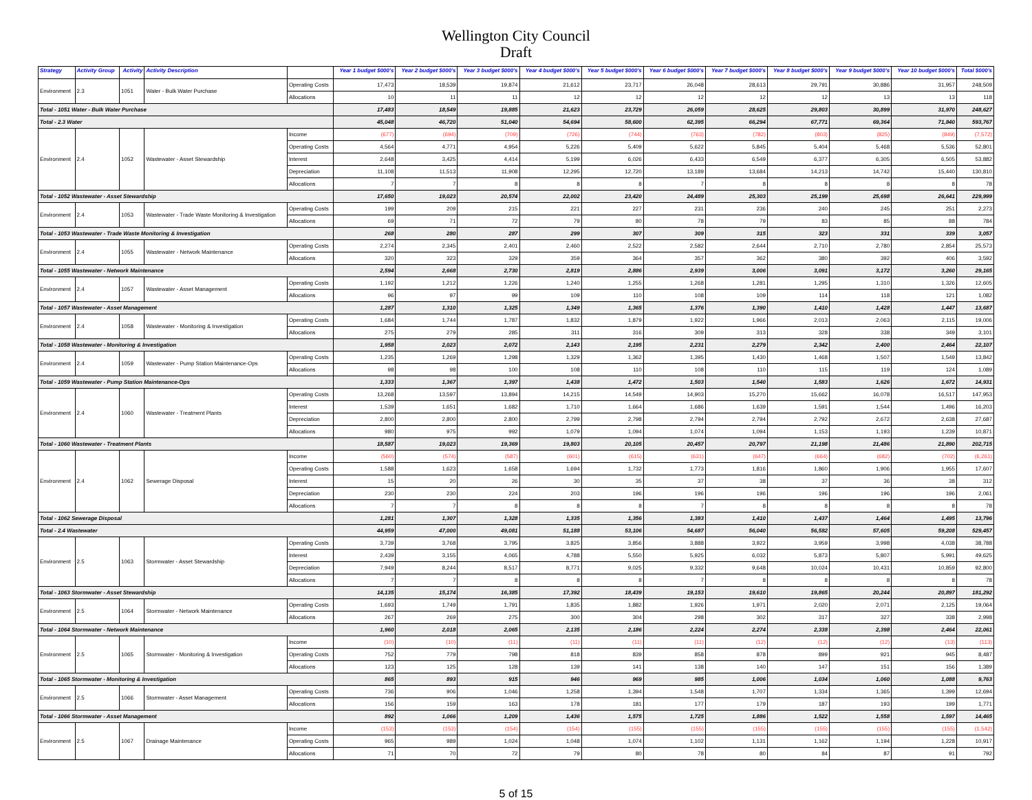Wellington City Council
Draft
| Strategy | Activity Group | Activity | Activity Description | | Year 1 budget $000's | Year 2 budget $000's | Year 3 budget $000's | Year 4 budget $000's | Year 5 budget $000's | Year 6 budget $000's | Year 7 budget $000's | Year 8 budget $000's | Year 9 budget $000's | Year 10 budget $000's | Total $000's |
| --- | --- | --- | --- | --- | --- | --- | --- | --- | --- | --- | --- | --- | --- | --- | --- |
| Environment | 2.3 | 1051 | Water - Bulk Water Purchase | Operating Costs | 17,473 | 18,539 | 19,874 | 21,612 | 23,717 | 26,048 | 28,613 | 29,791 | 30,886 | 31,957 | 248,509 |
| | | | | Allocations | 10 | 11 | 11 | 12 | 12 | 12 | 12 | 12 | 13 | 13 | 118 |
| Total - 1051 Water - Bulk Water Purchase | | | | | 17,483 | 18,549 | 19,885 | 21,623 | 23,729 | 26,059 | 28,625 | 29,803 | 30,899 | 31,970 | 248,627 |
| Total - 2.3 Water | | | | | 45,048 | 46,720 | 51,040 | 54,694 | 58,600 | 62,395 | 66,294 | 67,771 | 69,364 | 71,840 | 593,767 |
| Environment | 2.4 | 1052 | Wastewater - Asset Stewardship | Income | (677) | (694) | (709) | (726) | (744) | (763) | (782) | (803) | (825) | (849) | (7,572) |
| | | | | Operating Costs | 4,564 | 4,771 | 4,954 | 5,226 | 5,409 | 5,622 | 5,845 | 5,404 | 5,468 | 5,536 | 52,801 |
| | | | | Interest | 2,648 | 3,425 | 4,414 | 5,199 | 6,026 | 6,433 | 6,549 | 6,377 | 6,305 | 6,505 | 53,882 |
| | | | | Depreciation | 11,108 | 11,513 | 11,908 | 12,295 | 12,720 | 13,189 | 13,684 | 14,213 | 14,742 | 15,440 | 130,810 |
| | | | | Allocations | 7 | 7 | 8 | 8 | 8 | 7 | 8 | 8 | 8 | 8 | 78 |
| Total - 1052 Wastewater - Asset Stewardship | | | | | 17,650 | 19,023 | 20,574 | 22,002 | 23,420 | 24,489 | 25,303 | 25,199 | 25,698 | 26,641 | 229,999 |
| Environment | 2.4 | 1053 | Wastewater - Trade Waste Monitoring & Investigation | Operating Costs | 199 | 209 | 215 | 221 | 227 | 231 | 236 | 240 | 245 | 251 | 2,273 |
| | | | | Allocations | 69 | 71 | 72 | 79 | 80 | 78 | 79 | 83 | 85 | 88 | 784 |
| Total - 1053 Wastewater - Trade Waste Monitoring & Investigation | | | | | 268 | 280 | 287 | 299 | 307 | 309 | 315 | 323 | 331 | 339 | 3,057 |
| Environment | 2.4 | 1055 | Wastewater - Network Maintenance | Operating Costs | 2,274 | 2,345 | 2,401 | 2,460 | 2,522 | 2,582 | 2,644 | 2,710 | 2,780 | 2,854 | 25,573 |
| | | | | Allocations | 320 | 323 | 329 | 359 | 364 | 357 | 362 | 380 | 392 | 406 | 3,592 |
| Total - 1055 Wastewater - Network Maintenance | | | | | 2,594 | 2,668 | 2,730 | 2,819 | 2,886 | 2,939 | 3,006 | 3,091 | 3,172 | 3,260 | 29,165 |
| Environment | 2.4 | 1057 | Wastewater - Asset Management | Operating Costs | 1,192 | 1,212 | 1,226 | 1,240 | 1,255 | 1,268 | 1,281 | 1,295 | 1,310 | 1,326 | 12,605 |
| | | | | Allocations | 96 | 97 | 99 | 109 | 110 | 108 | 109 | 114 | 118 | 121 | 1,082 |
| Total - 1057 Wastewater - Asset Management | | | | | 1,287 | 1,310 | 1,325 | 1,349 | 1,365 | 1,376 | 1,390 | 1,410 | 1,428 | 1,447 | 13,687 |
| Environment | 2.4 | 1058 | Wastewater - Monitoring & Investigation | Operating Costs | 1,684 | 1,744 | 1,787 | 1,832 | 1,879 | 1,922 | 1,966 | 2,013 | 2,063 | 2,115 | 19,006 |
| | | | | Allocations | 275 | 279 | 285 | 311 | 316 | 309 | 313 | 328 | 338 | 349 | 3,101 |
| Total - 1058 Wastewater - Monitoring & Investigation | | | | | 1,958 | 2,023 | 2,072 | 2,143 | 2,195 | 2,231 | 2,279 | 2,342 | 2,400 | 2,464 | 22,107 |
| Environment | 2.4 | 1059 | Wastewater - Pump Station Maintenance-Ops | Operating Costs | 1,235 | 1,269 | 1,298 | 1,329 | 1,362 | 1,395 | 1,430 | 1,468 | 1,507 | 1,549 | 13,842 |
| | | | | Allocations | 98 | 98 | 100 | 108 | 110 | 108 | 110 | 115 | 119 | 124 | 1,089 |
| Total - 1059 Wastewater - Pump Station Maintenance-Ops | | | | | 1,333 | 1,367 | 1,397 | 1,438 | 1,472 | 1,503 | 1,540 | 1,583 | 1,626 | 1,672 | 14,931 |
| Environment | 2.4 | 1060 | Wastewater - Treatment Plants | Operating Costs | 13,268 | 13,597 | 13,894 | 14,215 | 14,549 | 14,903 | 15,270 | 15,662 | 16,078 | 16,517 | 147,953 |
| | | | | Interest | 1,539 | 1,651 | 1,682 | 1,710 | 1,664 | 1,686 | 1,639 | 1,591 | 1,544 | 1,496 | 16,203 |
| | | | | Depreciation | 2,800 | 2,800 | 2,800 | 2,799 | 2,798 | 2,794 | 2,794 | 2,792 | 2,672 | 2,638 | 27,687 |
| | | | | Allocations | 980 | 975 | 992 | 1,079 | 1,094 | 1,074 | 1,094 | 1,153 | 1,193 | 1,239 | 10,871 |
| Total - 1060 Wastewater - Treatment Plants | | | | | 18,587 | 19,023 | 19,369 | 19,803 | 20,105 | 20,457 | 20,797 | 21,198 | 21,486 | 21,890 | 202,715 |
| Environment | 2.4 | 1062 | Sewerage Disposal | Income | (560) | (574) | (587) | (601) | (615) | (631) | (647) | (664) | (682) | (702) | (6,261) |
| | | | | Operating Costs | 1,588 | 1,623 | 1,658 | 1,694 | 1,732 | 1,773 | 1,816 | 1,860 | 1,906 | 1,955 | 17,607 |
| | | | | Interest | 15 | 20 | 26 | 30 | 35 | 37 | 38 | 37 | 36 | 38 | 312 |
| | | | | Depreciation | 230 | 230 | 224 | 203 | 196 | 196 | 196 | 196 | 196 | 196 | 2,061 |
| | | | | Allocations | 7 | 7 | 8 | 8 | 8 | 7 | 8 | 8 | 8 | 8 | 78 |
| Total - 1062 Sewerage Disposal | | | | | 1,281 | 1,307 | 1,328 | 1,335 | 1,356 | 1,383 | 1,410 | 1,437 | 1,464 | 1,495 | 13,796 |
| Total - 2.4 Wastewater | | | | | 44,959 | 47,000 | 49,081 | 51,188 | 53,106 | 54,687 | 56,040 | 56,582 | 57,605 | 59,208 | 529,457 |
| Environment | 2.5 | 1063 | Stormwater - Asset Stewardship | Operating Costs | 3,739 | 3,768 | 3,795 | 3,825 | 3,856 | 3,888 | 3,922 | 3,959 | 3,998 | 4,038 | 38,788 |
| | | | | Interest | 2,439 | 3,155 | 4,065 | 4,788 | 5,550 | 5,925 | 6,032 | 5,873 | 5,807 | 5,991 | 49,625 |
| | | | | Depreciation | 7,949 | 8,244 | 8,517 | 8,771 | 9,025 | 9,332 | 9,648 | 10,024 | 10,431 | 10,859 | 92,800 |
| | | | | Allocations | 7 | 7 | 8 | 8 | 8 | 7 | 8 | 8 | 8 | 8 | 78 |
| Total - 1063 Stormwater - Asset Stewardship | | | | | 14,135 | 15,174 | 16,385 | 17,392 | 18,439 | 19,153 | 19,610 | 19,865 | 20,244 | 20,897 | 181,292 |
| Environment | 2.5 | 1064 | Stormwater - Network Maintenance | Operating Costs | 1,693 | 1,749 | 1,791 | 1,835 | 1,882 | 1,926 | 1,971 | 2,020 | 2,071 | 2,125 | 19,064 |
| | | | | Allocations | 267 | 269 | 275 | 300 | 304 | 298 | 302 | 317 | 327 | 338 | 2,998 |
| Total - 1064 Stormwater - Network Maintenance | | | | | 1,960 | 2,018 | 2,065 | 2,135 | 2,186 | 2,224 | 2,274 | 2,338 | 2,398 | 2,464 | 22,061 |
| Environment | 2.5 | 1065 | Stormwater - Monitoring & Investigation | Income | (10) | (10) | (11) | (11) | (11) | (11) | (12) | (12) | (12) | (13) | (113) |
| | | | | Operating Costs | 752 | 779 | 798 | 818 | 839 | 858 | 878 | 899 | 921 | 945 | 8,487 |
| | | | | Allocations | 123 | 125 | 128 | 139 | 141 | 138 | 140 | 147 | 151 | 156 | 1,389 |
| Total - 1065 Stormwater - Monitoring & Investigation | | | | | 865 | 893 | 915 | 946 | 969 | 985 | 1,006 | 1,034 | 1,060 | 1,088 | 9,763 |
| Environment | 2.5 | 1066 | Stormwater - Asset Management | Operating Costs | 736 | 906 | 1,046 | 1,258 | 1,394 | 1,548 | 1,707 | 1,334 | 1,365 | 1,399 | 12,694 |
| | | | | Allocations | 156 | 159 | 163 | 178 | 181 | 177 | 179 | 187 | 193 | 199 | 1,771 |
| Total - 1066 Stormwater - Asset Management | | | | | 892 | 1,066 | 1,209 | 1,436 | 1,575 | 1,725 | 1,886 | 1,522 | 1,558 | 1,597 | 14,465 |
| Environment | 2.5 | 1067 | Drainage Maintenance | Income | (153) | (153) | (154) | (154) | (155) | (155) | (155) | (155) | (155) | (155) | (1,542) |
| | | | | Operating Costs | 965 | 989 | 1,024 | 1,048 | 1,074 | 1,102 | 1,131 | 1,162 | 1,194 | 1,228 | 10,917 |
| | | | | Allocations | 71 | 70 | 72 | 79 | 80 | 78 | 80 | 84 | 87 | 91 | 792 |
5 of 15